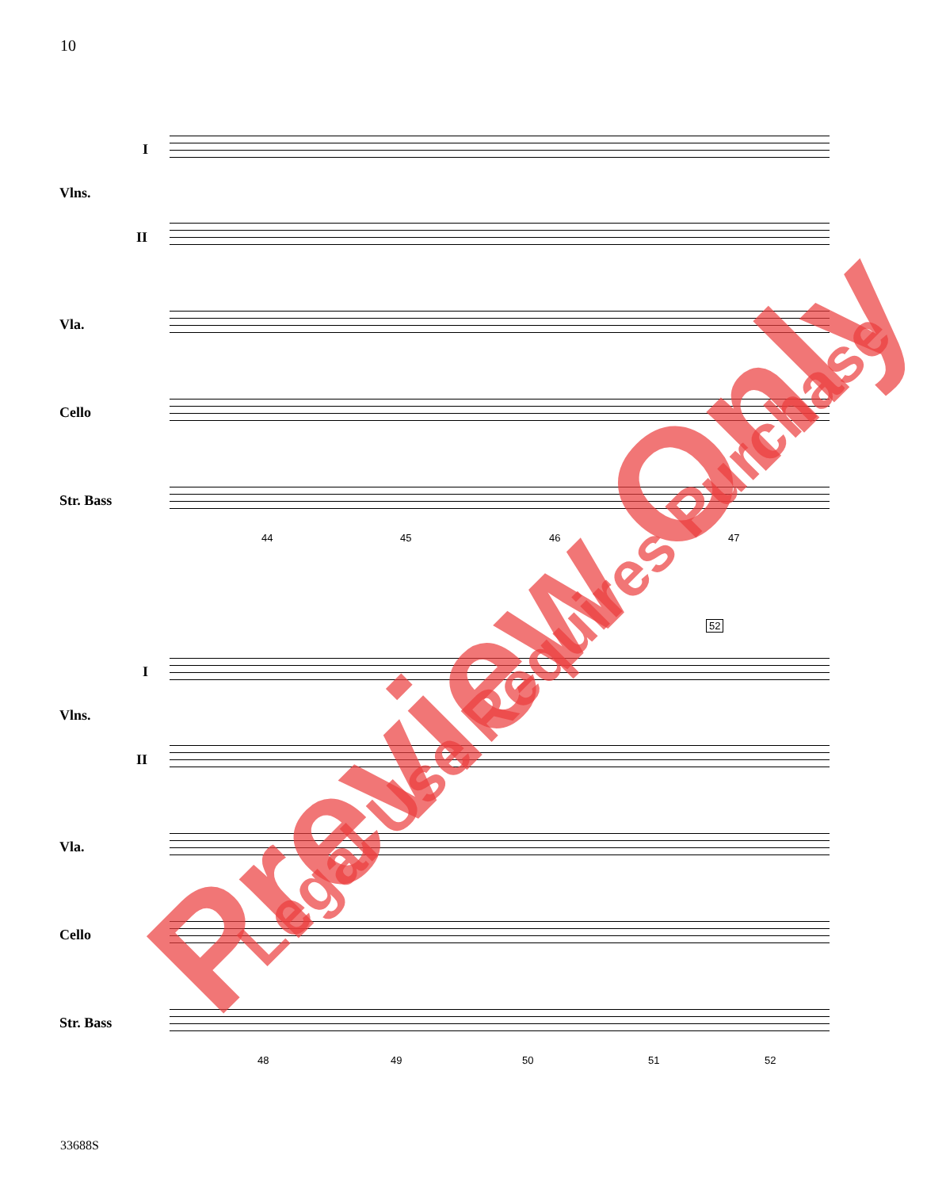10
I
Vlns.
II
Vla.
Cello
Str. Bass
44 45 46 47
I
Vlns.
II
Vla.
Cello
Str. Bass
52
48 49 50 51 52
Preview Only Legal Use Requires Purchase
33688S